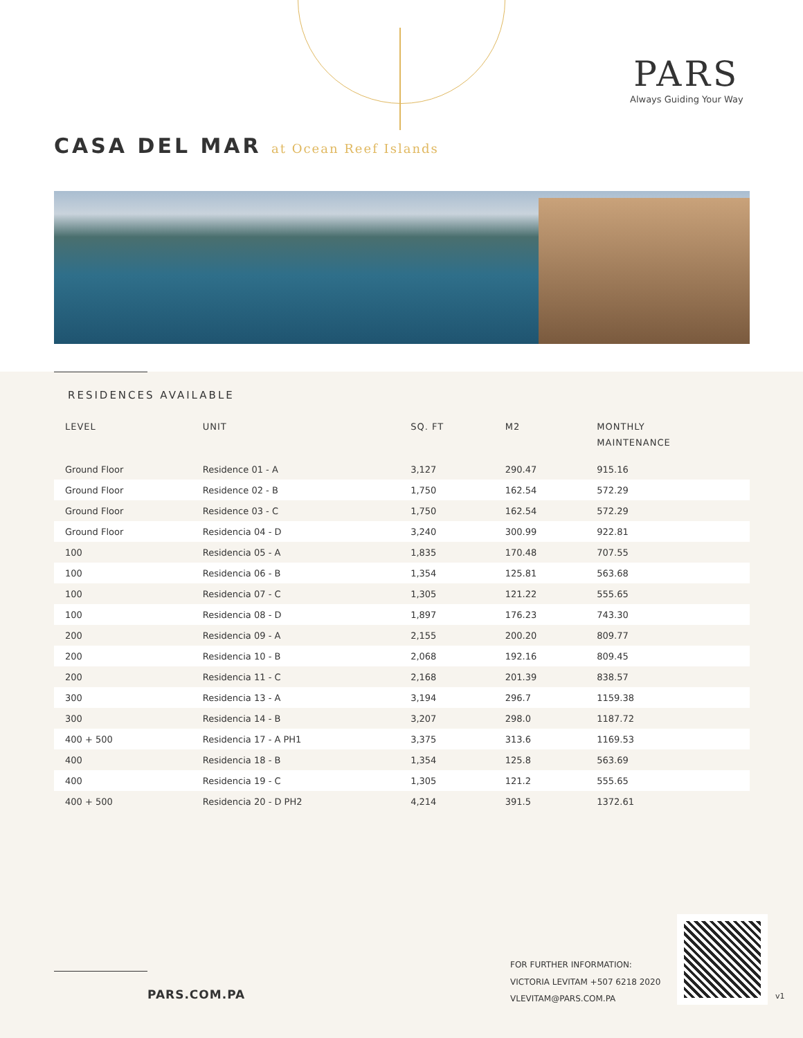PARS
Always Guiding Your Way
CASA DEL MAR at Ocean Reef Islands
RESIDENCES AVAILABLE
| LEVEL | UNIT | SQ. FT | M2 | MONTHLY MAINTENANCE |
| --- | --- | --- | --- | --- |
| Ground Floor | Residence 01 - A | 3,127 | 290.47 | 915.16 |
| Ground Floor | Residence 02 - B | 1,750 | 162.54 | 572.29 |
| Ground Floor | Residence 03 - C | 1,750 | 162.54 | 572.29 |
| Ground Floor | Residencia 04 - D | 3,240 | 300.99 | 922.81 |
| 100 | Residencia 05 - A | 1,835 | 170.48 | 707.55 |
| 100 | Residencia 06 - B | 1,354 | 125.81 | 563.68 |
| 100 | Residencia 07 - C | 1,305 | 121.22 | 555.65 |
| 100 | Residencia 08 - D | 1,897 | 176.23 | 743.30 |
| 200 | Residencia 09 - A | 2,155 | 200.20 | 809.77 |
| 200 | Residencia 10 - B | 2,068 | 192.16 | 809.45 |
| 200 | Residencia 11 - C | 2,168 | 201.39 | 838.57 |
| 300 | Residencia 13 - A | 3,194 | 296.7 | 1159.38 |
| 300 | Residencia 14 - B | 3,207 | 298.0 | 1187.72 |
| 400 + 500 | Residencia 17 - A PH1 | 3,375 | 313.6 | 1169.53 |
| 400 | Residencia 18 - B | 1,354 | 125.8 | 563.69 |
| 400 | Residencia 19 - C | 1,305 | 121.2 | 555.65 |
| 400 + 500 | Residencia 20 - D PH2 | 4,214 | 391.5 | 1372.61 |
PARS.COM.PA
FOR FURTHER INFORMATION:
VICTORIA LEVITAM +507 6218 2020
VLEVITAM@PARS.COM.PA
v1